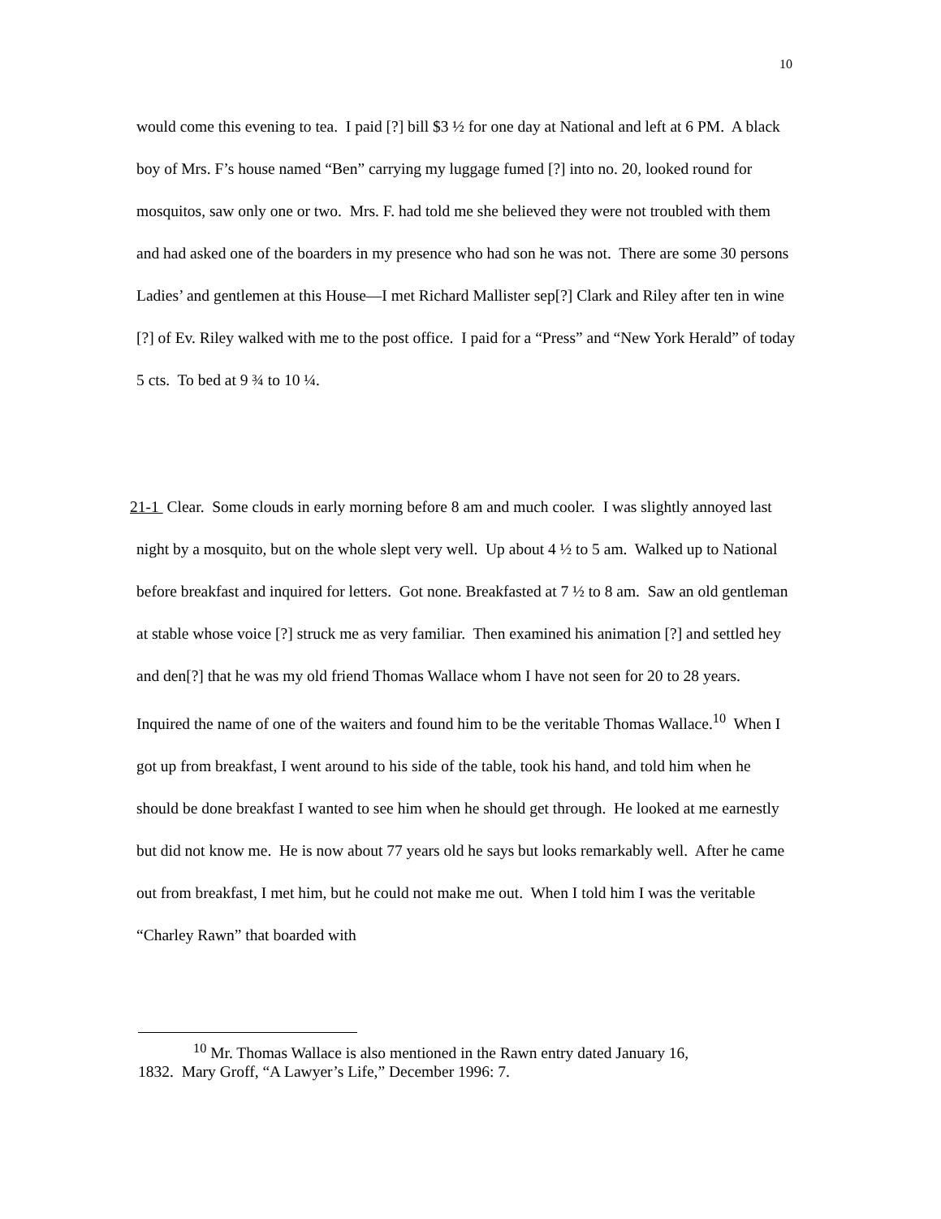10
would come this evening to tea. I paid [?] bill $3 ½ for one day at National and left at 6 PM. A black boy of Mrs. F’s house named “Ben” carrying my luggage fumed [?] into no. 20, looked round for mosquitos, saw only one or two. Mrs. F. had told me she believed they were not troubled with them and had asked one of the boarders in my presence who had son he was not. There are some 30 persons Ladies’ and gentlemen at this House—I met Richard Mallister sep[?] Clark and Riley after ten in wine [?] of Ev. Riley walked with me to the post office. I paid for a “Press” and “New York Herald” of today 5 cts. To bed at 9 ¾ to 10 ¼.
21-1 Clear. Some clouds in early morning before 8 am and much cooler. I was slightly annoyed last night by a mosquito, but on the whole slept very well. Up about 4 ½ to 5 am. Walked up to National before breakfast and inquired for letters. Got none. Breakfasted at 7 ½ to 8 am. Saw an old gentleman at stable whose voice [?] struck me as very familiar. Then examined his animation [?] and settled hey and den[?] that he was my old friend Thomas Wallace whom I have not seen for 20 to 28 years. Inquired the name of one of the waiters and found him to be the veritable Thomas Wallace.<sup>10</sup> When I got up from breakfast, I went around to his side of the table, took his hand, and told him when he should be done breakfast I wanted to see him when he should get through. He looked at me earnestly but did not know me. He is now about 77 years old he says but looks remarkably well. After he came out from breakfast, I met him, but he could not make me out. When I told him I was the veritable “Charley Rawn” that boarded with
<sup>10</sup> Mr. Thomas Wallace is also mentioned in the Rawn entry dated January 16,
1832. Mary Groff, “A Lawyer’s Life,” December 1996: 7.